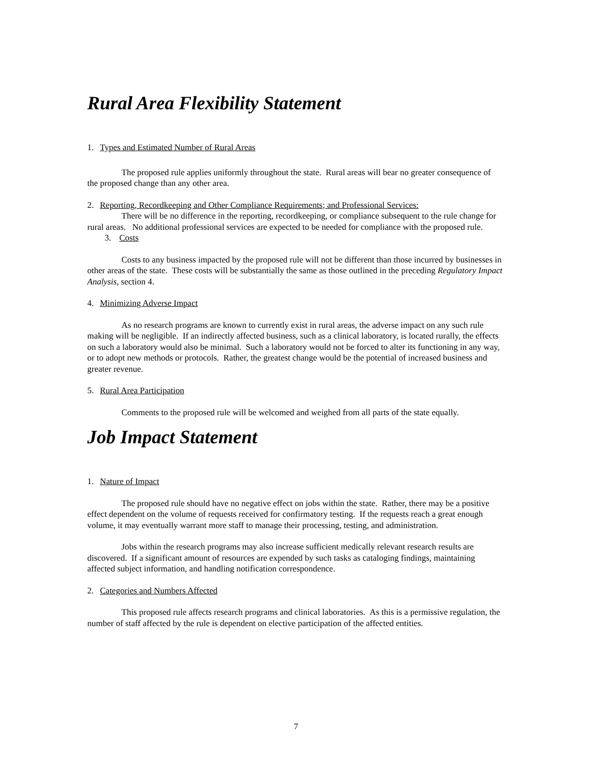Rural Area Flexibility Statement
1. Types and Estimated Number of Rural Areas
The proposed rule applies uniformly throughout the state. Rural areas will bear no greater consequence of the proposed change than any other area.
2. Reporting, Recordkeeping and Other Compliance Requirements; and Professional Services:
There will be no difference in the reporting, recordkeeping, or compliance subsequent to the rule change for rural areas. No additional professional services are expected to be needed for compliance with the proposed rule.
3. Costs
Costs to any business impacted by the proposed rule will not be different than those incurred by businesses in other areas of the state. These costs will be substantially the same as those outlined in the preceding Regulatory Impact Analysis, section 4.
4. Minimizing Adverse Impact
As no research programs are known to currently exist in rural areas, the adverse impact on any such rule making will be negligible. If an indirectly affected business, such as a clinical laboratory, is located rurally, the effects on such a laboratory would also be minimal. Such a laboratory would not be forced to alter its functioning in any way, or to adopt new methods or protocols. Rather, the greatest change would be the potential of increased business and greater revenue.
5. Rural Area Participation
Comments to the proposed rule will be welcomed and weighed from all parts of the state equally.
Job Impact Statement
1. Nature of Impact
The proposed rule should have no negative effect on jobs within the state. Rather, there may be a positive effect dependent on the volume of requests received for confirmatory testing. If the requests reach a great enough volume, it may eventually warrant more staff to manage their processing, testing, and administration.
Jobs within the research programs may also increase sufficient medically relevant research results are discovered. If a significant amount of resources are expended by such tasks as cataloging findings, maintaining affected subject information, and handling notification correspondence.
2. Categories and Numbers Affected
This proposed rule affects research programs and clinical laboratories. As this is a permissive regulation, the number of staff affected by the rule is dependent on elective participation of the affected entities.
7